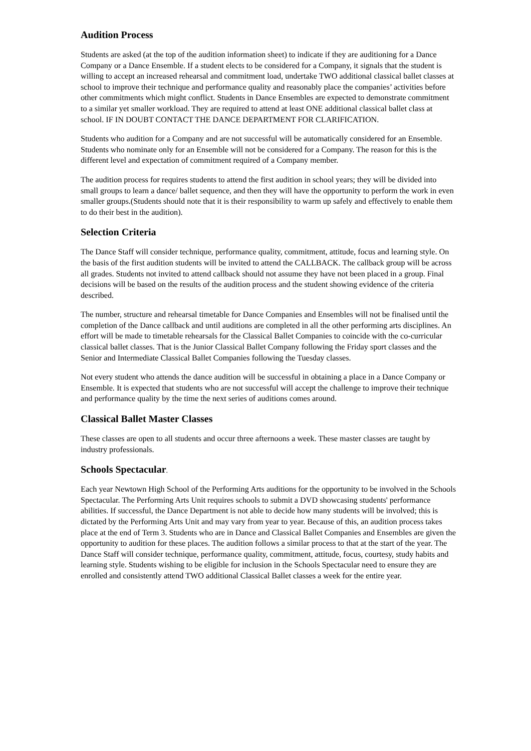Audition Process
Students are asked (at the top of the audition information sheet) to indicate if they are auditioning for a Dance Company or a Dance Ensemble. If a student elects to be considered for a Company, it signals that the student is willing to accept an increased rehearsal and commitment load, undertake TWO additional classical ballet classes at school to improve their technique and performance quality and reasonably place the companies’ activities before other commitments which might conflict. Students in Dance Ensembles are expected to demonstrate commitment to a similar yet smaller workload. They are required to attend at least ONE additional classical ballet class at school. IF IN DOUBT CONTACT THE DANCE DEPARTMENT FOR CLARIFICATION.
Students who audition for a Company and are not successful will be automatically considered for an Ensemble. Students who nominate only for an Ensemble will not be considered for a Company. The reason for this is the different level and expectation of commitment required of a Company member.
The audition process for requires students to attend the first audition in school years; they will be divided into small groups to learn a dance/ ballet sequence, and then they will have the opportunity to perform the work in even smaller groups.(Students should note that it is their responsibility to warm up safely and effectively to enable them to do their best in the audition).
Selection Criteria
The Dance Staff will consider technique, performance quality, commitment, attitude, focus and learning style. On the basis of the first audition students will be invited to attend the CALLBACK. The callback group will be across all grades. Students not invited to attend callback should not assume they have not been placed in a group. Final decisions will be based on the results of the audition process and the student showing evidence of the criteria described.
The number, structure and rehearsal timetable for Dance Companies and Ensembles will not be finalised until the completion of the Dance callback and until auditions are completed in all the other performing arts disciplines. An effort will be made to timetable rehearsals for the Classical Ballet Companies to coincide with the co-curricular classical ballet classes. That is the Junior Classical Ballet Company following the Friday sport classes and the Senior and Intermediate Classical Ballet Companies following the Tuesday classes.
Not every student who attends the dance audition will be successful in obtaining a place in a Dance Company or Ensemble. It is expected that students who are not successful will accept the challenge to improve their technique and performance quality by the time the next series of auditions comes around.
Classical Ballet Master Classes
These classes are open to all students and occur three afternoons a week. These master classes are taught by industry professionals.
Schools Spectacular.
Each year Newtown High School of the Performing Arts auditions for the opportunity to be involved in the Schools Spectacular. The Performing Arts Unit requires schools to submit a DVD showcasing students' performance abilities. If successful, the Dance Department is not able to decide how many students will be involved; this is dictated by the Performing Arts Unit and may vary from year to year. Because of this, an audition process takes place at the end of Term 3. Students who are in Dance and Classical Ballet Companies and Ensembles are given the opportunity to audition for these places. The audition follows a similar process to that at the start of the year. The Dance Staff will consider technique, performance quality, commitment, attitude, focus, courtesy, study habits and learning style. Students wishing to be eligible for inclusion in the Schools Spectacular need to ensure they are enrolled and consistently attend TWO additional Classical Ballet classes a week for the entire year.